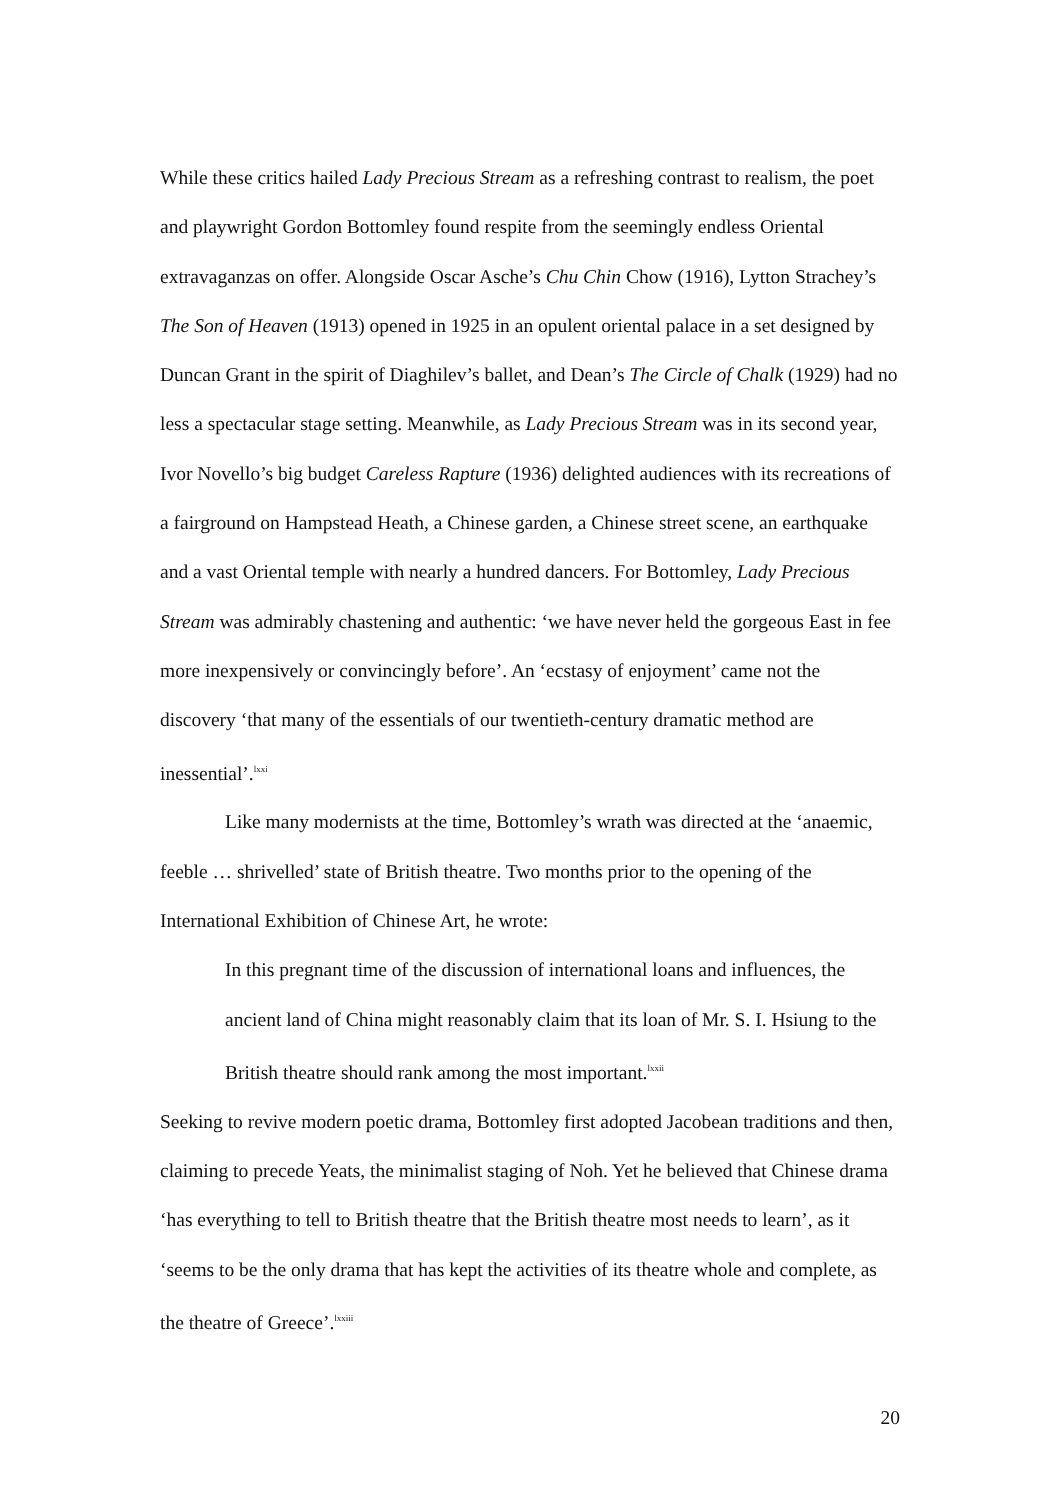While these critics hailed Lady Precious Stream as a refreshing contrast to realism, the poet and playwright Gordon Bottomley found respite from the seemingly endless Oriental extravaganzas on offer. Alongside Oscar Asche’s Chu Chin Chow (1916), Lytton Strachey’s The Son of Heaven (1913) opened in 1925 in an opulent oriental palace in a set designed by Duncan Grant in the spirit of Diaghilev’s ballet, and Dean’s The Circle of Chalk (1929) had no less a spectacular stage setting. Meanwhile, as Lady Precious Stream was in its second year, Ivor Novello’s big budget Careless Rapture (1936) delighted audiences with its recreations of a fairground on Hampstead Heath, a Chinese garden, a Chinese street scene, an earthquake and a vast Oriental temple with nearly a hundred dancers. For Bottomley, Lady Precious Stream was admirably chastening and authentic: ‘we have never held the gorgeous East in fee more inexpensively or convincingly before’. An ‘ecstasy of enjoyment’ came not the discovery ‘that many of the essentials of our twentieth-century dramatic method are inessential’.<sup>lxxi</sup>
Like many modernists at the time, Bottomley’s wrath was directed at the ‘anaemic, feeble … shrivelled’ state of British theatre. Two months prior to the opening of the International Exhibition of Chinese Art, he wrote:
In this pregnant time of the discussion of international loans and influences, the ancient land of China might reasonably claim that its loan of Mr. S. I. Hsiung to the British theatre should rank among the most important.<sup>lxxii</sup>
Seeking to revive modern poetic drama, Bottomley first adopted Jacobean traditions and then, claiming to precede Yeats, the minimalist staging of Noh. Yet he believed that Chinese drama ‘has everything to tell to British theatre that the British theatre most needs to learn’, as it ‘seems to be the only drama that has kept the activities of its theatre whole and complete, as the theatre of Greece’.<sup>lxxiii</sup>
20